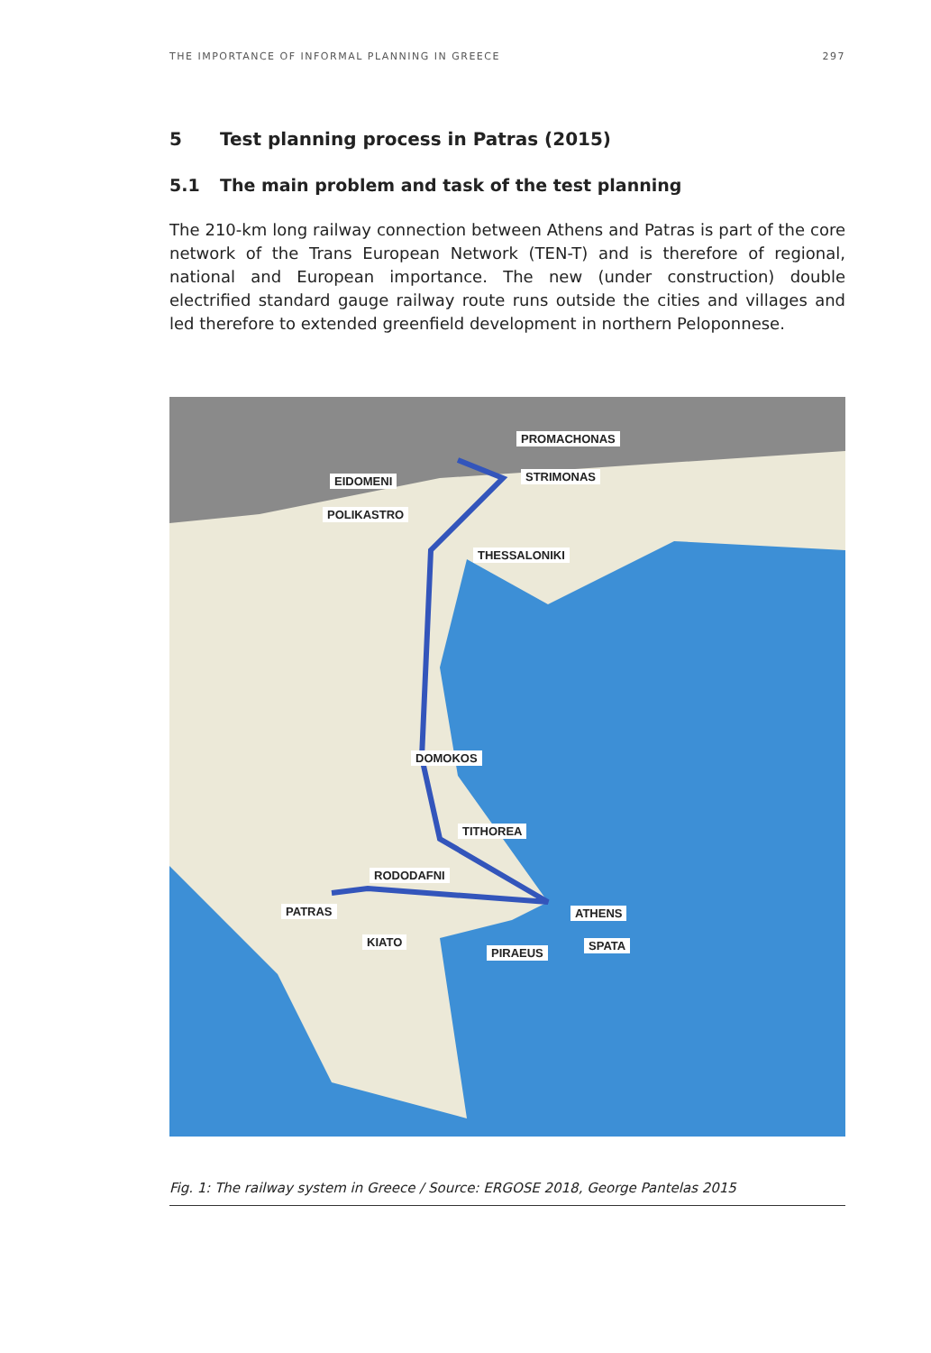THE IMPORTANCE OF INFORMAL PLANNING IN GREECE 297
5 Test planning process in Patras (2015)
5.1 The main problem and task of the test planning
The 210-km long railway connection between Athens and Patras is part of the core network of the Trans European Network (TEN-T) and is therefore of regional, national and European importance. The new (under construction) double electrified standard gauge railway route runs outside the cities and villages and led therefore to extended greenfield development in northern Peloponnese.
PROMACHONAS
EIDOMENI STRIMONAS
POLIKASTRO
THESSALONIKI
DOMOKOS
TITHOREA
RODODAFNI
PATRAS ATHENS
KIATO SPATA
PIRAEUS
Fig. 1: The railway system in Greece / Source: ERGOSE 2018, George Pantelas 2015